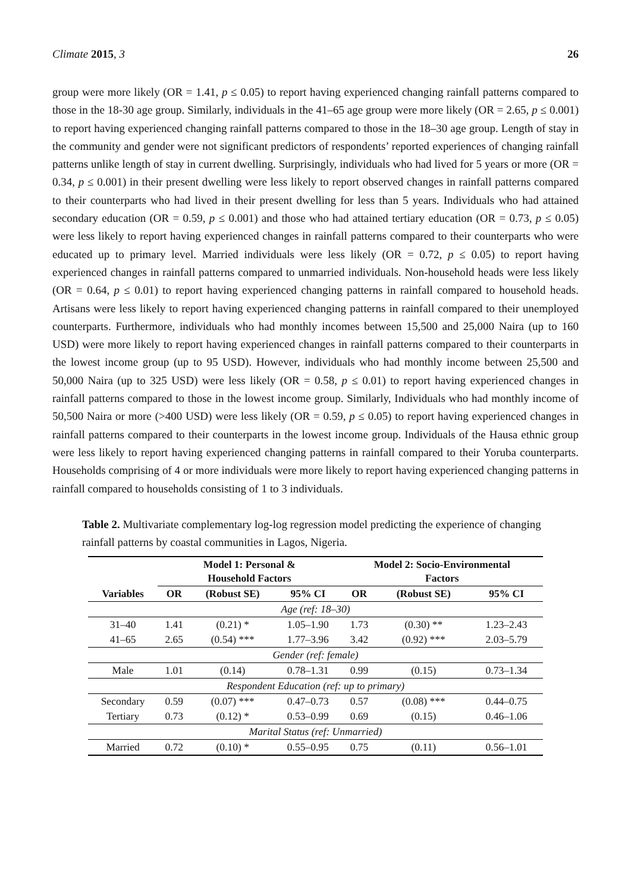Climate 2015, 3 26
group were more likely (OR = 1.41, p ≤ 0.05) to report having experienced changing rainfall patterns compared to those in the 18-30 age group. Similarly, individuals in the 41–65 age group were more likely (OR = 2.65, p ≤ 0.001) to report having experienced changing rainfall patterns compared to those in the 18–30 age group. Length of stay in the community and gender were not significant predictors of respondents’ reported experiences of changing rainfall patterns unlike length of stay in current dwelling. Surprisingly, individuals who had lived for 5 years or more (OR = 0.34, p ≤ 0.001) in their present dwelling were less likely to report observed changes in rainfall patterns compared to their counterparts who had lived in their present dwelling for less than 5 years. Individuals who had attained secondary education (OR = 0.59, p ≤ 0.001) and those who had attained tertiary education (OR = 0.73, p ≤ 0.05) were less likely to report having experienced changes in rainfall patterns compared to their counterparts who were educated up to primary level. Married individuals were less likely (OR = 0.72, p ≤ 0.05) to report having experienced changes in rainfall patterns compared to unmarried individuals. Non-household heads were less likely (OR = 0.64, p ≤ 0.01) to report having experienced changing patterns in rainfall compared to household heads. Artisans were less likely to report having experienced changing patterns in rainfall compared to their unemployed counterparts. Furthermore, individuals who had monthly incomes between 15,500 and 25,000 Naira (up to 160 USD) were more likely to report having experienced changes in rainfall patterns compared to their counterparts in the lowest income group (up to 95 USD). However, individuals who had monthly income between 25,500 and 50,000 Naira (up to 325 USD) were less likely (OR = 0.58, p ≤ 0.01) to report having experienced changes in rainfall patterns compared to those in the lowest income group. Similarly, Individuals who had monthly income of 50,500 Naira or more (>400 USD) were less likely (OR = 0.59, p ≤ 0.05) to report having experienced changes in rainfall patterns compared to their counterparts in the lowest income group. Individuals of the Hausa ethnic group were less likely to report having experienced changing patterns in rainfall compared to their Yoruba counterparts. Households comprising of 4 or more individuals were more likely to report having experienced changing patterns in rainfall compared to households consisting of 1 to 3 individuals.
Table 2. Multivariate complementary log-log regression model predicting the experience of changing rainfall patterns by coastal communities in Lagos, Nigeria.
| | Model 1: Personal & Household Factors | | | Model 2: Socio-Environmental Factors | | |
| --- | --- | --- | --- | --- | --- | --- |
| Variables | OR | (Robust SE) | 95% CI | OR | (Robust SE) | 95% CI |
| Age (ref: 18–30) | | | | | | |
| 31–40 | 1.41 | (0.21) * | 1.05–1.90 | 1.73 | (0.30) ** | 1.23–2.43 |
| 41–65 | 2.65 | (0.54) *** | 1.77–3.96 | 3.42 | (0.92) *** | 2.03–5.79 |
| Gender (ref: female) | | | | | | |
| Male | 1.01 | (0.14) | 0.78–1.31 | 0.99 | (0.15) | 0.73–1.34 |
| Respondent Education (ref: up to primary) | | | | | | |
| Secondary | 0.59 | (0.07) *** | 0.47–0.73 | 0.57 | (0.08) *** | 0.44–0.75 |
| Tertiary | 0.73 | (0.12) * | 0.53–0.99 | 0.69 | (0.15) | 0.46–1.06 |
| Marital Status (ref: Unmarried) | | | | | | |
| Married | 0.72 | (0.10) * | 0.55–0.95 | 0.75 | (0.11) | 0.56–1.01 |